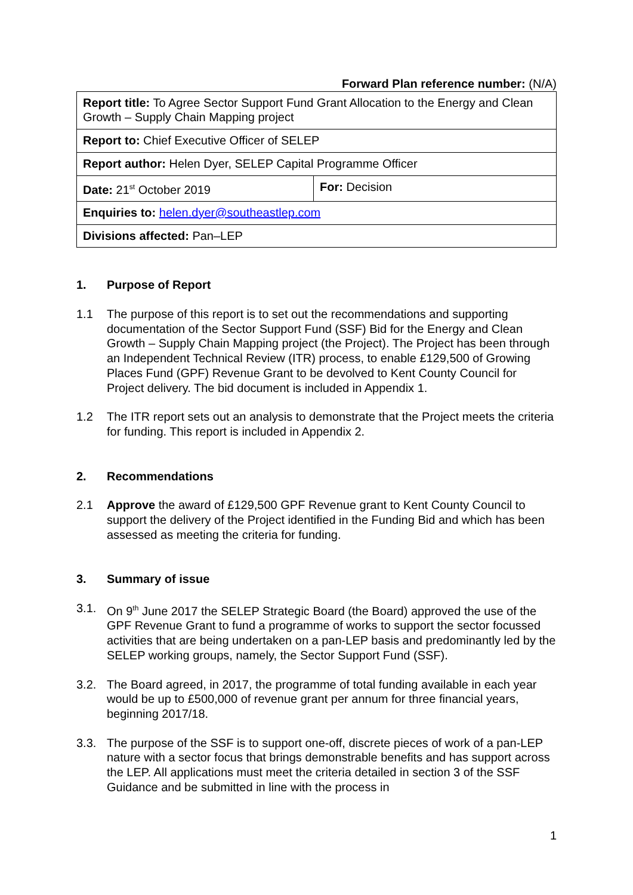Forward Plan reference number: (N/A)
| Report title: To Agree Sector Support Fund Grant Allocation to the Energy and Clean Growth – Supply Chain Mapping project | |
| Report to: Chief Executive Officer of SELEP | |
| Report author: Helen Dyer, SELEP Capital Programme Officer | |
| Date: 21<sup>st</sup> October 2019 | For: Decision |
| Enquiries to: helen.dyer@southeastlep.com | |
| Divisions affected: Pan–LEP | |
1. Purpose of Report
1.1 The purpose of this report is to set out the recommendations and supporting documentation of the Sector Support Fund (SSF) Bid for the Energy and Clean Growth – Supply Chain Mapping project (the Project). The Project has been through an Independent Technical Review (ITR) process, to enable £129,500 of Growing Places Fund (GPF) Revenue Grant to be devolved to Kent County Council for Project delivery. The bid document is included in Appendix 1.
1.2 The ITR report sets out an analysis to demonstrate that the Project meets the criteria for funding. This report is included in Appendix 2.
2. Recommendations
2.1 Approve the award of £129,500 GPF Revenue grant to Kent County Council to support the delivery of the Project identified in the Funding Bid and which has been assessed as meeting the criteria for funding.
3. Summary of issue
3.1. On 9<sup>th</sup> June 2017 the SELEP Strategic Board (the Board) approved the use of the GPF Revenue Grant to fund a programme of works to support the sector focussed activities that are being undertaken on a pan-LEP basis and predominantly led by the SELEP working groups, namely, the Sector Support Fund (SSF).
3.2. The Board agreed, in 2017, the programme of total funding available in each year would be up to £500,000 of revenue grant per annum for three financial years, beginning 2017/18.
3.3. The purpose of the SSF is to support one-off, discrete pieces of work of a pan-LEP nature with a sector focus that brings demonstrable benefits and has support across the LEP. All applications must meet the criteria detailed in section 3 of the SSF Guidance and be submitted in line with the process in
1